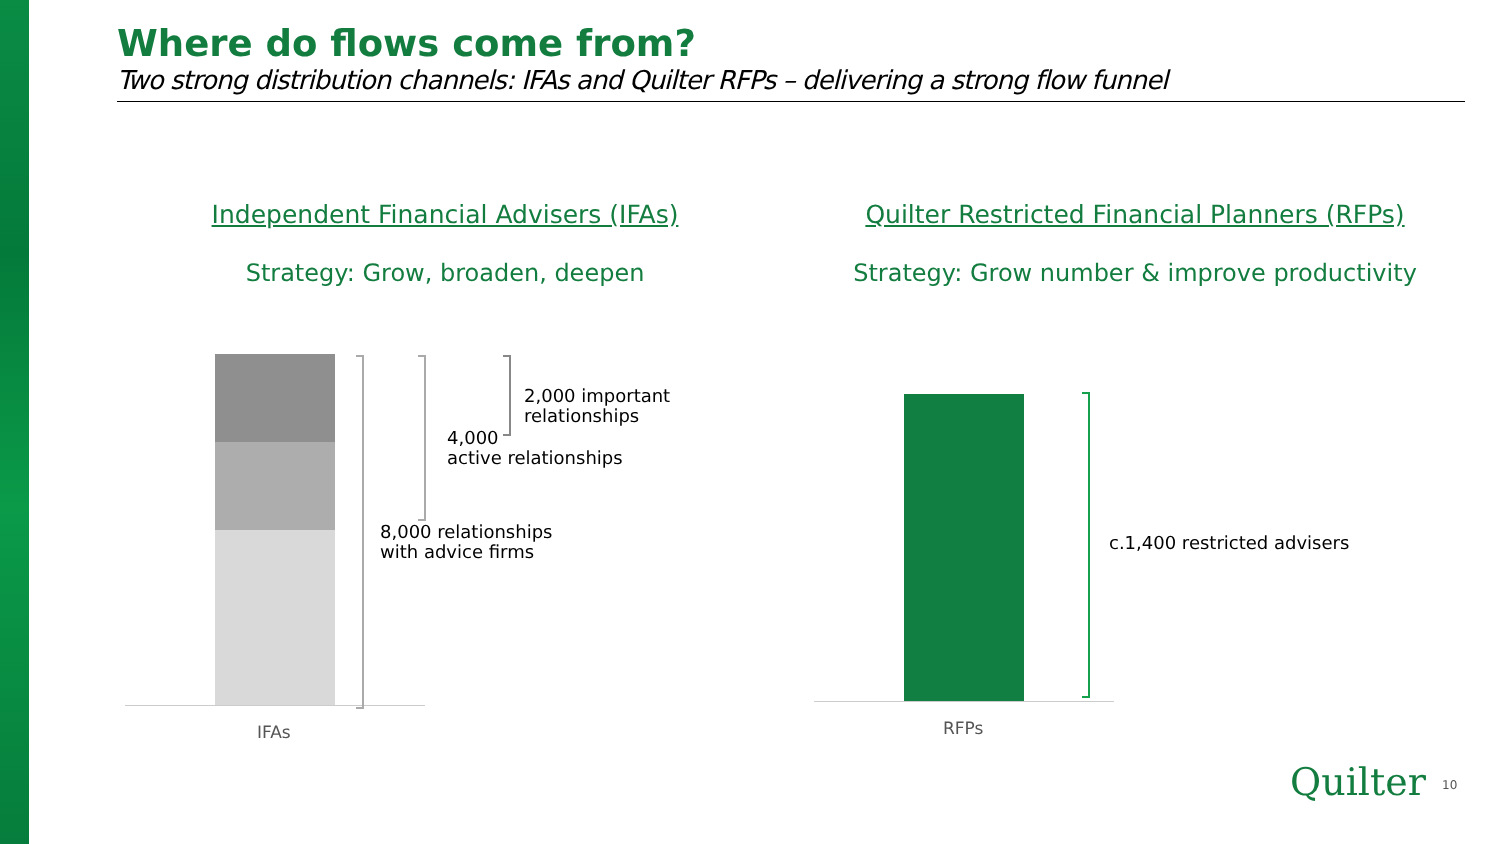Where do flows come from?
Two strong distribution channels: IFAs and Quilter RFPs – delivering a strong flow funnel
Independent Financial Advisers (IFAs)
Strategy: Grow, broaden, deepen
Quilter Restricted Financial Planners (RFPs)
Strategy: Grow number & improve productivity
2,000 important
relationships
4,000
active relationships
8,000 relationships
with advice firms
IFAs
c.1,400 restricted advisers
RFPs
Quilter 10